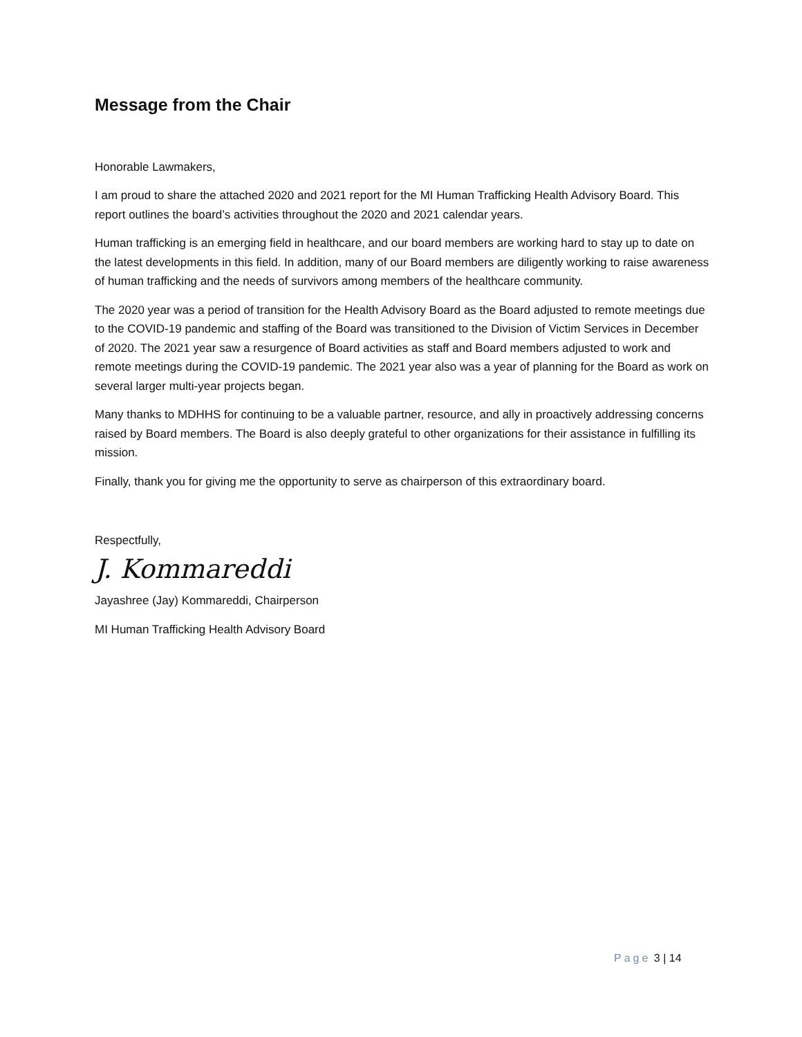Message from the Chair
Honorable Lawmakers,
I am proud to share the attached 2020 and 2021 report for the MI Human Trafficking Health Advisory Board. This report outlines the board’s activities throughout the 2020 and 2021 calendar years.
Human trafficking is an emerging field in healthcare, and our board members are working hard to stay up to date on the latest developments in this field. In addition, many of our Board members are diligently working to raise awareness of human trafficking and the needs of survivors among members of the healthcare community.
The 2020 year was a period of transition for the Health Advisory Board as the Board adjusted to remote meetings due to the COVID-19 pandemic and staffing of the Board was transitioned to the Division of Victim Services in December of 2020. The 2021 year saw a resurgence of Board activities as staff and Board members adjusted to work and remote meetings during the COVID-19 pandemic. The 2021 year also was a year of planning for the Board as work on several larger multi-year projects began.
Many thanks to MDHHS for continuing to be a valuable partner, resource, and ally in proactively addressing concerns raised by Board members. The Board is also deeply grateful to other organizations for their assistance in fulfilling its mission.
Finally, thank you for giving me the opportunity to serve as chairperson of this extraordinary board.
Respectfully,
J. Kommareddi
Jayashree (Jay) Kommareddi, Chairperson
MI Human Trafficking Health Advisory Board
Page 3 | 14